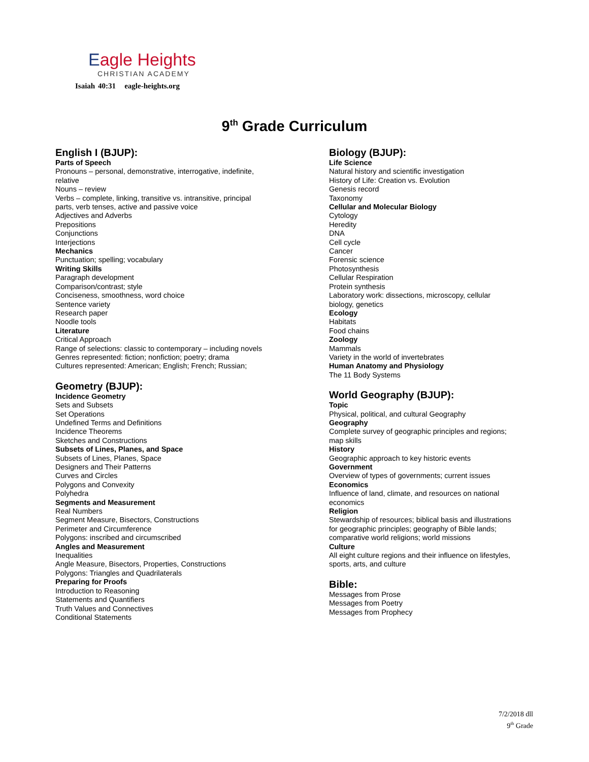Eagle Heights
CHRISTIAN ACADEMY
Isaiah 40:31 eagle-heights.org
9<sup>th</sup> Grade Curriculum
English I (BJUP):
Parts of Speech
Pronouns – personal, demonstrative, interrogative, indefinite,
relative
Nouns – review
Verbs – complete, linking, transitive vs. intransitive, principal
parts, verb tenses, active and passive voice
Adjectives and Adverbs
Prepositions
Conjunctions
Interjections
Mechanics
Punctuation; spelling; vocabulary
Writing Skills
Paragraph development
Comparison/contrast; style
Conciseness, smoothness, word choice
Sentence variety
Research paper
Noodle tools
Literature
Critical Approach
Range of selections: classic to contemporary – including novels
Genres represented: fiction; nonfiction; poetry; drama
Cultures represented: American; English; French; Russian;
Geometry (BJUP):
Incidence Geometry
Sets and Subsets
Set Operations
Undefined Terms and Definitions
Incidence Theorems
Sketches and Constructions
Subsets of Lines, Planes, and Space
Subsets of Lines, Planes, Space
Designers and Their Patterns
Curves and Circles
Polygons and Convexity
Polyhedra
Segments and Measurement
Real Numbers
Segment Measure, Bisectors, Constructions
Perimeter and Circumference
Polygons: inscribed and circumscribed
Angles and Measurement
Inequalities
Angle Measure, Bisectors, Properties, Constructions
Polygons: Triangles and Quadrilaterals
Preparing for Proofs
Introduction to Reasoning
Statements and Quantifiers
Truth Values and Connectives
Conditional Statements
Biology (BJUP):
Life Science
Natural history and scientific investigation
History of Life: Creation vs. Evolution
Genesis record
Taxonomy
Cellular and Molecular Biology
Cytology
Heredity
DNA
Cell cycle
Cancer
Forensic science
Photosynthesis
Cellular Respiration
Protein synthesis
Laboratory work: dissections, microscopy, cellular
biology, genetics
Ecology
Habitats
Food chains
Zoology
Mammals
Variety in the world of invertebrates
Human Anatomy and Physiology
The 11 Body Systems
World Geography (BJUP):
Topic
Physical, political, and cultural Geography
Geography
Complete survey of geographic principles and regions;
map skills
History
Geographic approach to key historic events
Government
Overview of types of governments; current issues
Economics
Influence of land, climate, and resources on national
economics
Religion
Stewardship of resources; biblical basis and illustrations
for geographic principles; geography of Bible lands;
comparative world religions; world missions
Culture
All eight culture regions and their influence on lifestyles,
sports, arts, and culture
Bible:
Messages from Prose
Messages from Poetry
Messages from Prophecy
7/2/2018 dll
9<sup>th</sup> Grade